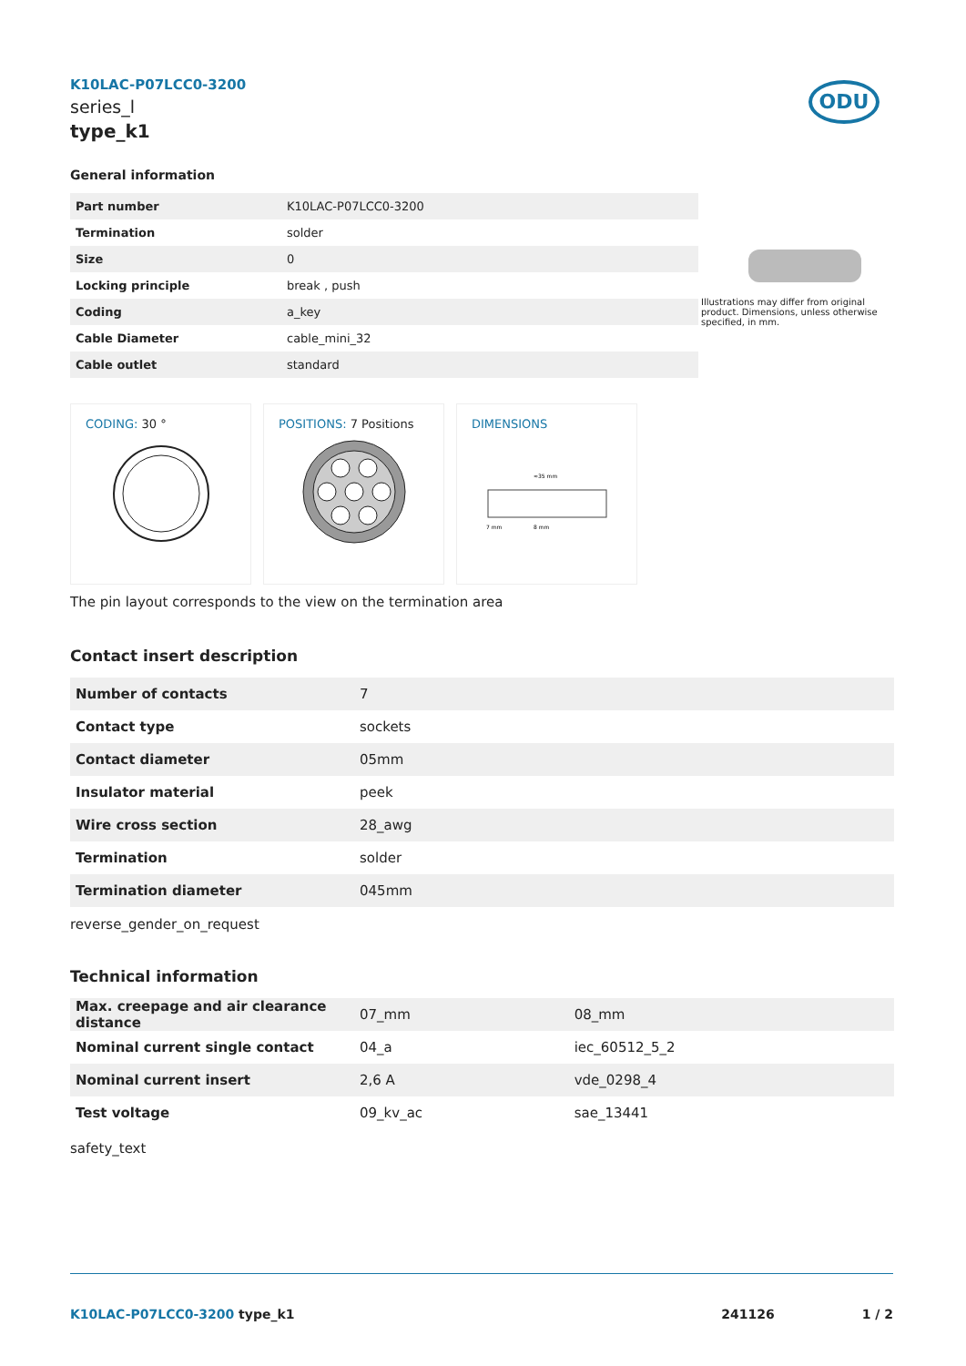ODU
K10LAC-P07LCC0-3200
series_l
type_k1
General information
| Part number | K10LAC-P07LCC0-3200 |
| Termination | solder |
| Size | 0 |
| Locking principle | break , push |
| Coding | a_key |
| Cable Diameter | cable_mini_32 |
| Cable outlet | standard |
CODING: 30 ° POSITIONS: 7 Positions DIMENSIONS
≈35 mm
7 mm
8 mm
The pin layout corresponds to the view on the termination area
Contact insert description
| Number of contacts | 7 |
| Contact type | sockets |
| Contact diameter | 05mm |
| Insulator material | peek |
| Wire cross section | 28_awg |
| Termination | solder |
| Termination diameter | 045mm |
reverse_gender_on_request
Technical information
| Max. creepage and air clearance distance | 07_mm | 08_mm |
| Nominal current single contact | 04_a | iec_60512_5_2 |
| Nominal current insert | 2,6 A | vde_0298_4 |
| Test voltage | 09_kv_ac | sae_13441 |
safety_text
Illustrations may differ from original product. Dimensions, unless otherwise specified, in mm.
K10LAC-P07LCC0-3200 type_k1 241126 1 / 2